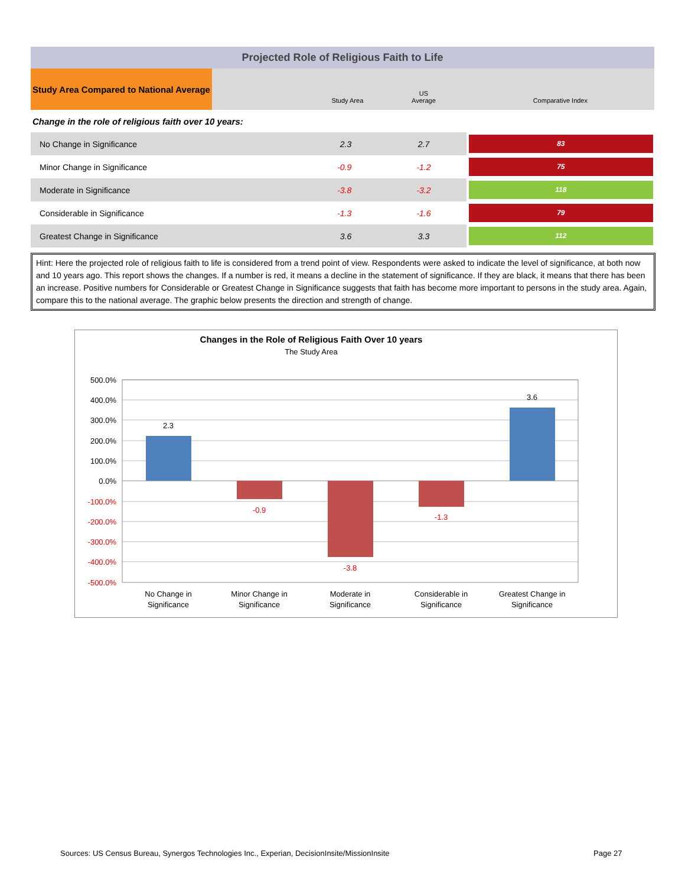| Projected Role of Religious Faith to Life | | | |
| Study Area Compared to National Average | Study Area | US Average | Comparative Index |
| Change in the role of religious faith over 10 years: | | | |
| No Change in Significance | 2.3 | 2.7 | 83 |
| Minor Change in Significance | -0.9 | -1.2 | 75 |
| Moderate in Significance | -3.8 | -3.2 | 118 |
| Considerable in Significance | -1.3 | -1.6 | 79 |
| Greatest Change in Significance | 3.6 | 3.3 | 112 |
Hint: Here the projected role of religious faith to life is considered from a trend point of view. Respondents were asked to indicate the level of significance, at both now and 10 years ago. This report shows the changes. If a number is red, it means a decline in the statement of significance. If they are black, it means that there has been an increase. Positive numbers for Considerable or Greatest Change in Significance suggests that faith has become more important to persons in the study area. Again, compare this to the national average. The graphic below presents the direction and strength of change.
Changes in the Role of Religious Faith Over 10 years
The Study Area
500.0%
400.0%
300.0%
200.0%
100.0%
0.0%
-100.0%
-200.0%
-300.0%
-400.0%
-500.0%
2.3
-0.9
-3.8
-1.3
3.6
No Change in
Significance
Minor Change in
Significance
Moderate in
Significance
Considerable in
Significance
Greatest Change in
Significance
Sources: US Census Bureau, Synergos Technologies Inc., Experian, DecisionInsite/MissionInsite
Page 27